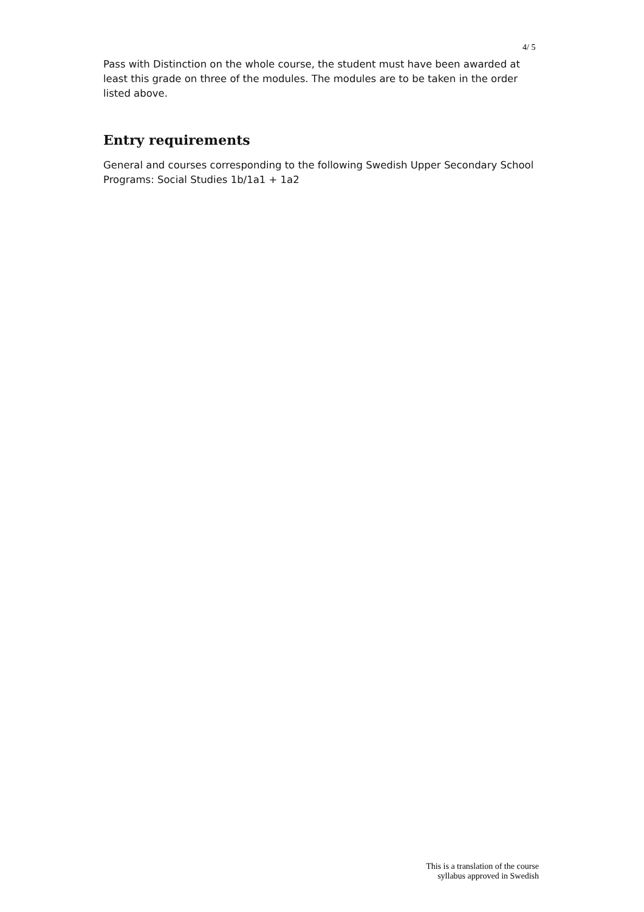4/ 5
Pass with Distinction on the whole course, the student must have been awarded at least this grade on three of the modules. The modules are to be taken in the order listed above.
Entry requirements
General and courses corresponding to the following Swedish Upper Secondary School Programs: Social Studies 1b/1a1 + 1a2
This is a translation of the course
syllabus approved in Swedish